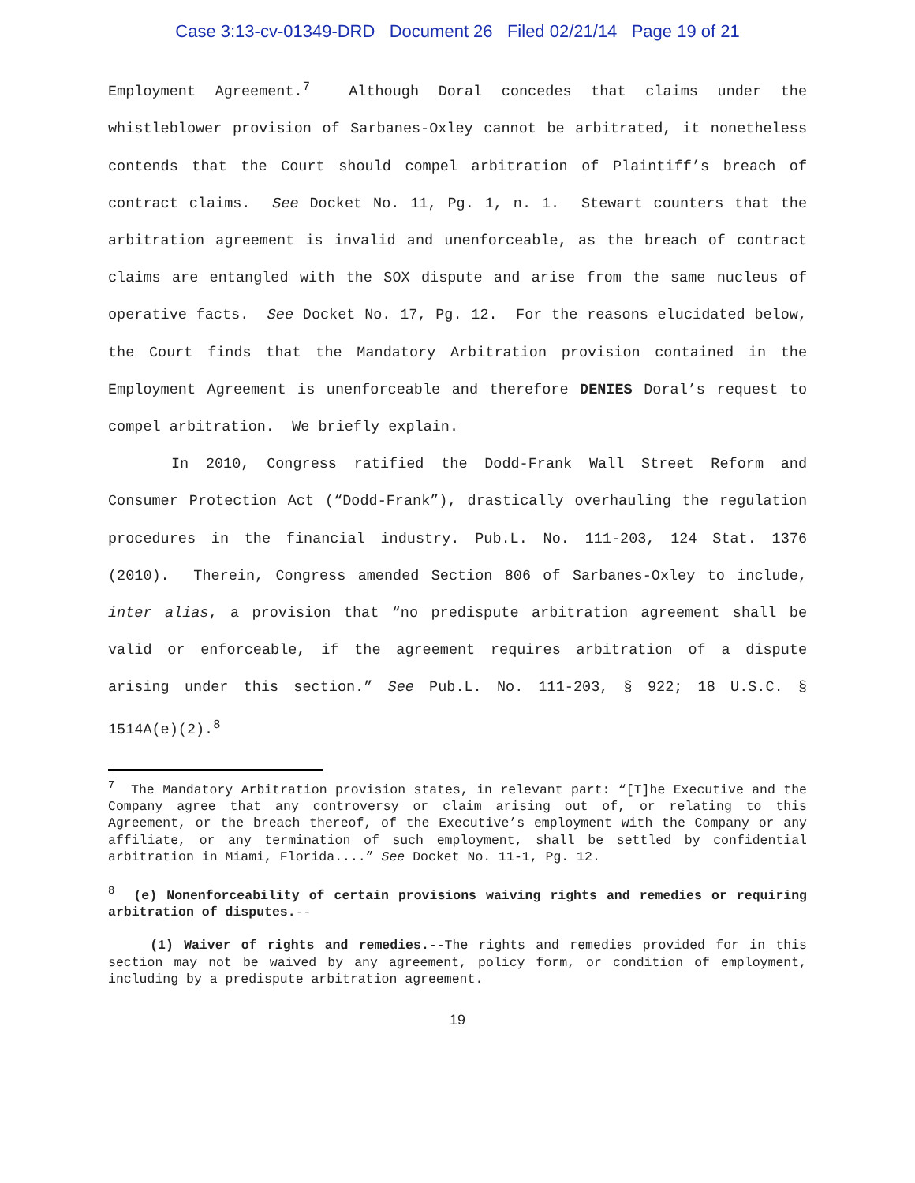Case 3:13-cv-01349-DRD Document 26 Filed 02/21/14 Page 19 of 21
Employment Agreement.<sup>7</sup> Although Doral concedes that claims under the whistleblower provision of Sarbanes-Oxley cannot be arbitrated, it nonetheless contends that the Court should compel arbitration of Plaintiff’s breach of contract claims. See Docket No. 11, Pg. 1, n. 1. Stewart counters that the arbitration agreement is invalid and unenforceable, as the breach of contract claims are entangled with the SOX dispute and arise from the same nucleus of operative facts. See Docket No. 17, Pg. 12. For the reasons elucidated below, the Court finds that the Mandatory Arbitration provision contained in the Employment Agreement is unenforceable and therefore DENIES Doral’s request to compel arbitration. We briefly explain.
In 2010, Congress ratified the Dodd-Frank Wall Street Reform and Consumer Protection Act (“Dodd-Frank”), drastically overhauling the regulation procedures in the financial industry. Pub.L. No. 111-203, 124 Stat. 1376 (2010). Therein, Congress amended Section 806 of Sarbanes-Oxley to include, inter alias, a provision that “no predispute arbitration agreement shall be valid or enforceable, if the agreement requires arbitration of a dispute arising under this section.” See Pub.L. No. 111-203, § 922; 18 U.S.C. § 1514A(e)(2).<sup>8</sup>
<sup>7</sup> The Mandatory Arbitration provision states, in relevant part: “[T]he Executive and the Company agree that any controversy or claim arising out of, or relating to this Agreement, or the breach thereof, of the Executive’s employment with the Company or any affiliate, or any termination of such employment, shall be settled by confidential arbitration in Miami, Florida....” See Docket No. 11-1, Pg. 12.
<sup>8</sup> (e) Nonenforceability of certain provisions waiving rights and remedies or requiring arbitration of disputes.--
(1) Waiver of rights and remedies.--The rights and remedies provided for in this section may not be waived by any agreement, policy form, or condition of employment, including by a predispute arbitration agreement.
19